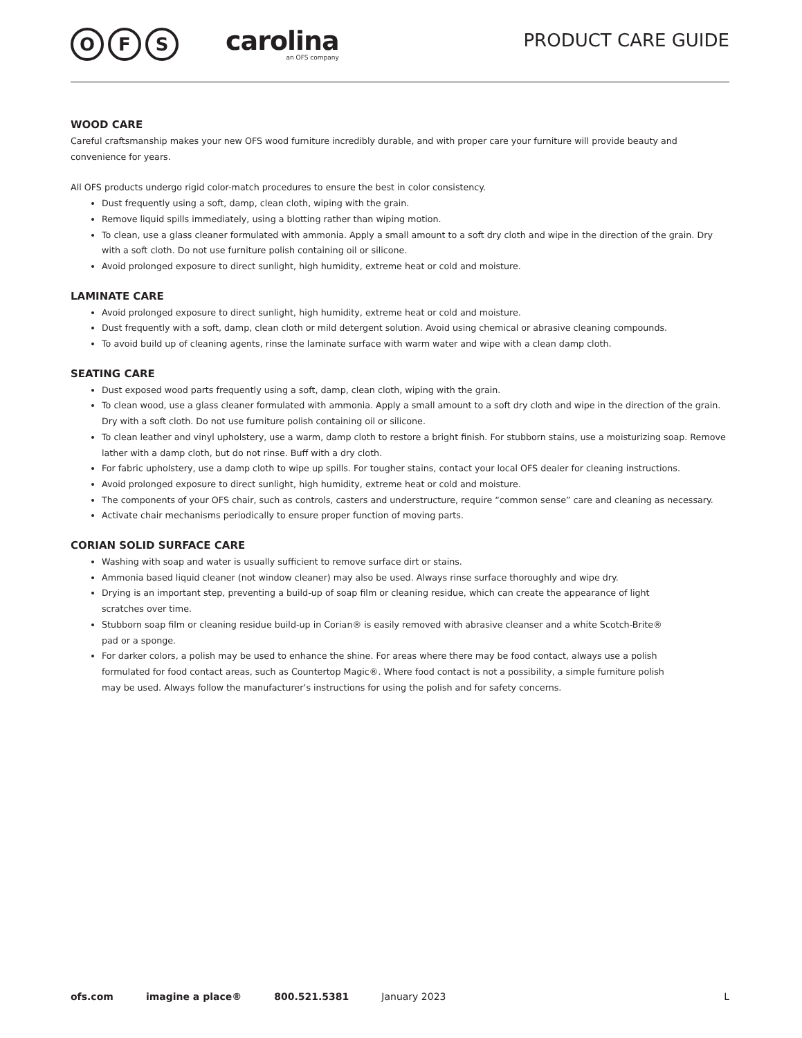O F S
carolina
an OFS company
PRODUCT CARE GUIDE
WOOD CARE
Careful craftsmanship makes your new OFS wood furniture incredibly durable, and with proper care your furniture will provide beauty and convenience for years.
All OFS products undergo rigid color-match procedures to ensure the best in color consistency.
Dust frequently using a soft, damp, clean cloth, wiping with the grain.
Remove liquid spills immediately, using a blotting rather than wiping motion.
To clean, use a glass cleaner formulated with ammonia. Apply a small amount to a soft dry cloth and wipe in the direction of the grain. Dry with a soft cloth. Do not use furniture polish containing oil or silicone.
Avoid prolonged exposure to direct sunlight, high humidity, extreme heat or cold and moisture.
LAMINATE CARE
Avoid prolonged exposure to direct sunlight, high humidity, extreme heat or cold and moisture.
Dust frequently with a soft, damp, clean cloth or mild detergent solution. Avoid using chemical or abrasive cleaning compounds.
To avoid build up of cleaning agents, rinse the laminate surface with warm water and wipe with a clean damp cloth.
SEATING CARE
Dust exposed wood parts frequently using a soft, damp, clean cloth, wiping with the grain.
To clean wood, use a glass cleaner formulated with ammonia. Apply a small amount to a soft dry cloth and wipe in the direction of the grain. Dry with a soft cloth. Do not use furniture polish containing oil or silicone.
To clean leather and vinyl upholstery, use a warm, damp cloth to restore a bright finish. For stubborn stains, use a moisturizing soap. Remove lather with a damp cloth, but do not rinse. Buff with a dry cloth.
For fabric upholstery, use a damp cloth to wipe up spills. For tougher stains, contact your local OFS dealer for cleaning instructions.
Avoid prolonged exposure to direct sunlight, high humidity, extreme heat or cold and moisture.
The components of your OFS chair, such as controls, casters and understructure, require “common sense” care and cleaning as necessary.
Activate chair mechanisms periodically to ensure proper function of moving parts.
CORIAN SOLID SURFACE CARE
Washing with soap and water is usually sufficient to remove surface dirt or stains.
Ammonia based liquid cleaner (not window cleaner) may also be used. Always rinse surface thoroughly and wipe dry.
Drying is an important step, preventing a build-up of soap film or cleaning residue, which can create the appearance of light scratches over time.
Stubborn soap film or cleaning residue build-up in Corian® is easily removed with abrasive cleanser and a white Scotch-Brite® pad or a sponge.
For darker colors, a polish may be used to enhance the shine. For areas where there may be food contact, always use a polish formulated for food contact areas, such as Countertop Magic®. Where food contact is not a possibility, a simple furniture polish may be used. Always follow the manufacturer’s instructions for using the polish and for safety concerns.
ofs.com imagine a place® 800.521.5381 January 2023 L